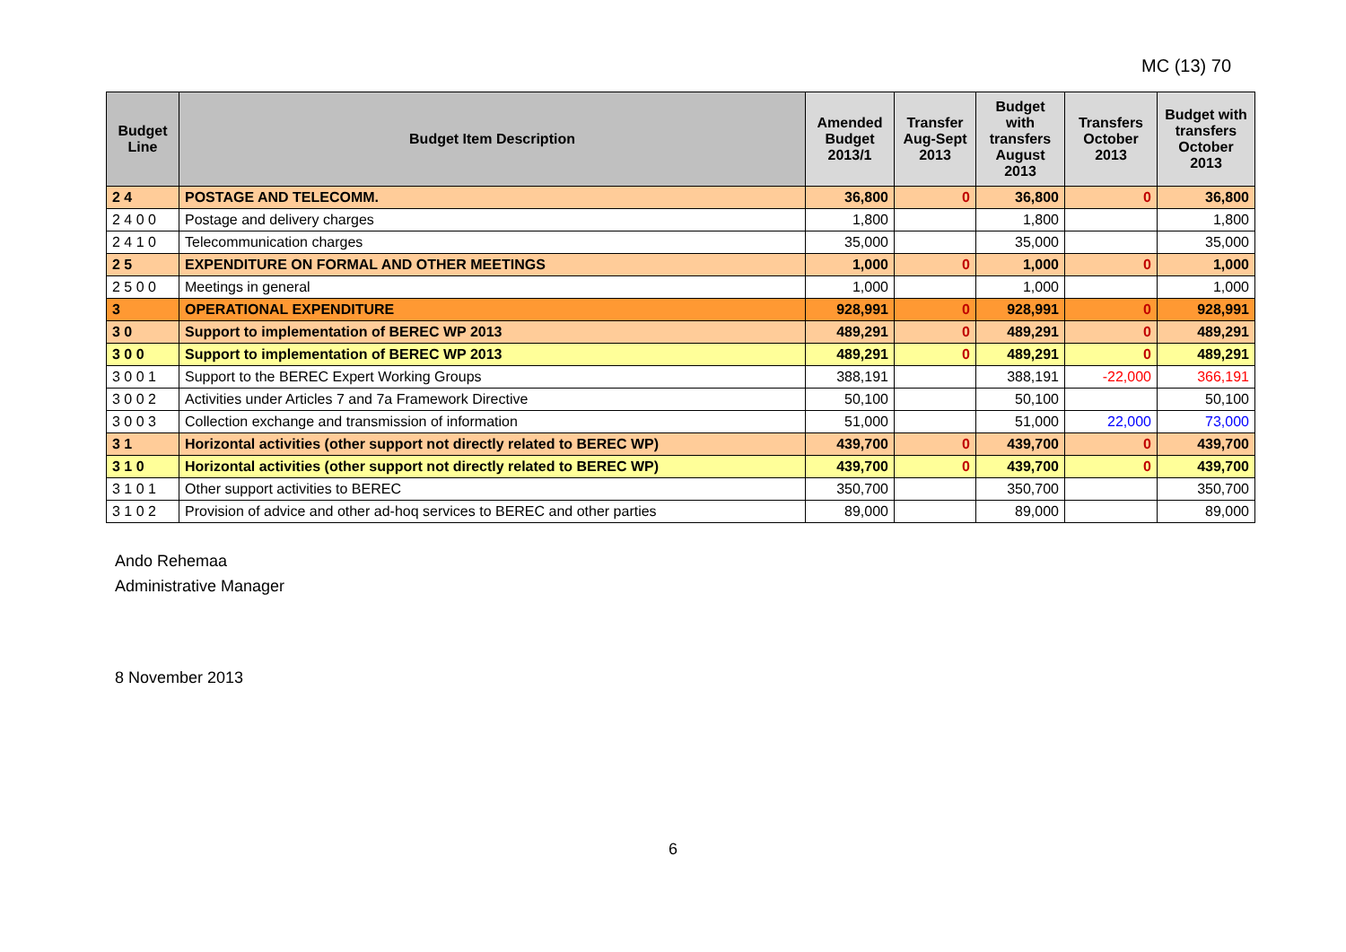MC (13) 70
| Budget Line | Budget Item Description | Amended Budget 2013/1 | Transfer Aug-Sept 2013 | Budget with transfers August 2013 | Transfers October 2013 | Budget with transfers October 2013 |
| --- | --- | --- | --- | --- | --- | --- |
| 2 4 | POSTAGE AND TELECOMM. | 36,800 | 0 | 36,800 | 0 | 36,800 |
| 2 4 0 0 | Postage and delivery charges | 1,800 | | 1,800 | | 1,800 |
| 2 4 1 0 | Telecommunication charges | 35,000 | | 35,000 | | 35,000 |
| 2 5 | EXPENDITURE ON FORMAL AND OTHER MEETINGS | 1,000 | 0 | 1,000 | 0 | 1,000 |
| 2 5 0 0 | Meetings in general | 1,000 | | 1,000 | | 1,000 |
| 3 | OPERATIONAL EXPENDITURE | 928,991 | 0 | 928,991 | 0 | 928,991 |
| 3 0 | Support to implementation of BEREC WP 2013 | 489,291 | 0 | 489,291 | 0 | 489,291 |
| 3 0 0 | Support to implementation of BEREC WP 2013 | 489,291 | 0 | 489,291 | 0 | 489,291 |
| 3 0 0 1 | Support to the BEREC Expert Working Groups | 388,191 | | 388,191 | -22,000 | 366,191 |
| 3 0 0 2 | Activities under Articles 7 and 7a Framework Directive | 50,100 | | 50,100 | | 50,100 |
| 3 0 0 3 | Collection exchange and transmission of information | 51,000 | | 51,000 | 22,000 | 73,000 |
| 3 1 | Horizontal activities (other support not directly related to BEREC WP) | 439,700 | 0 | 439,700 | 0 | 439,700 |
| 3 1 0 | Horizontal activities (other support not directly related to BEREC WP) | 439,700 | 0 | 439,700 | 0 | 439,700 |
| 3 1 0 1 | Other support activities to BEREC | 350,700 | | 350,700 | | 350,700 |
| 3 1 0 2 | Provision of advice and other ad-hoq services to BEREC and other parties | 89,000 | | 89,000 | | 89,000 |
Ando Rehemaa
Administrative Manager
8 November 2013
6